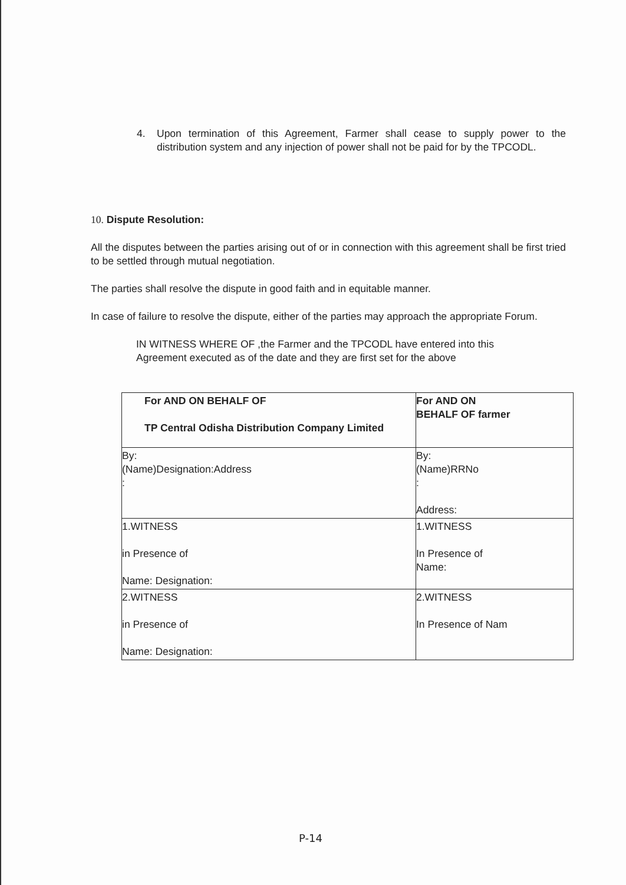4. Upon termination of this Agreement, Farmer shall cease to supply power to the distribution system and any injection of power shall not be paid for by the TPCODL.
10. Dispute Resolution:
All the disputes between the parties arising out of or in connection with this agreement shall be first tried to be settled through mutual negotiation.
The parties shall resolve the dispute in good faith and in equitable manner.
In case of failure to resolve the dispute, either of the parties may approach the appropriate Forum.
IN WITNESS WHERE OF ,the Farmer and the TPCODL have entered into this Agreement executed as of the date and they are first set for the above
| For AND ON BEHALF OF TP Central Odisha Distribution Company Limited | For AND ON BEHALF OF farmer |
| By: (Name)Designation:Address : | By: (Name)RRNo : Address: |
| 1.WITNESS in Presence of Name: Designation: | 1.WITNESS In Presence of Name: |
| 2.WITNESS in Presence of Name: Designation: | 2.WITNESS In Presence of Nam |
P-14